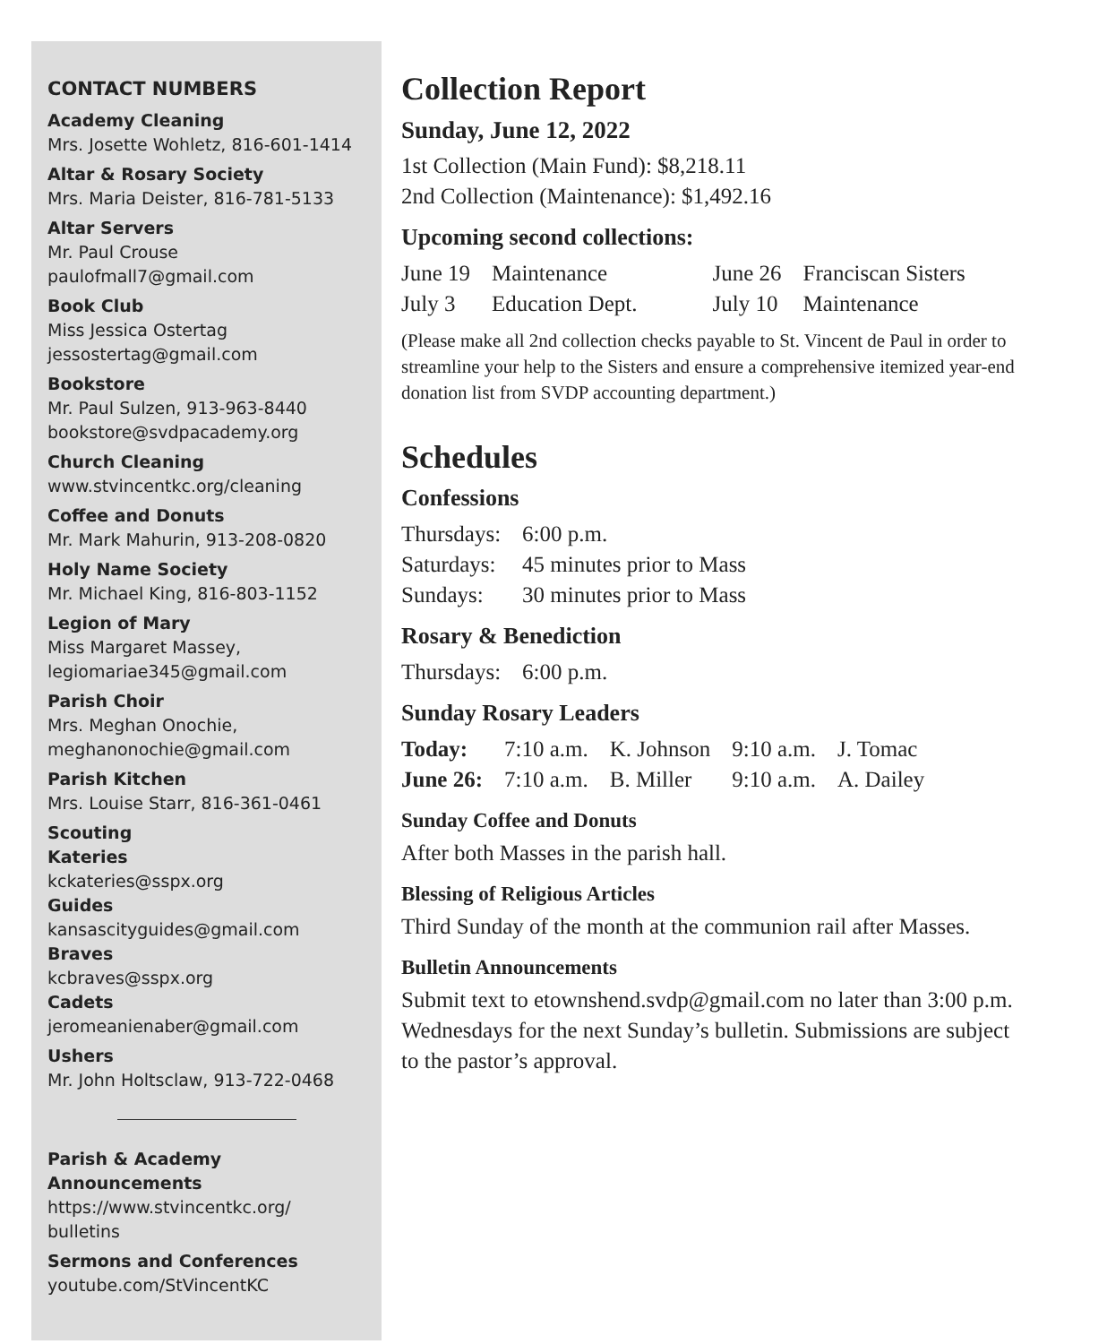CONTACT NUMBERS
Academy Cleaning
Mrs. Josette Wohletz, 816-601-1414
Altar & Rosary Society
Mrs. Maria Deister, 816-781-5133
Altar Servers
Mr. Paul Crouse
paulofmall7@gmail.com
Book Club
Miss Jessica Ostertag
jessostertag@gmail.com
Bookstore
Mr. Paul Sulzen, 913-963-8440
bookstore@svdpacademy.org
Church Cleaning
www.stvincentkc.org/cleaning
Coffee and Donuts
Mr. Mark Mahurin, 913-208-0820
Holy Name Society
Mr. Michael King, 816-803-1152
Legion of Mary
Miss Margaret Massey,
legiomariae345@gmail.com
Parish Choir
Mrs. Meghan Onochie,
meghanonochie@gmail.com
Parish Kitchen
Mrs. Louise Starr, 816-361-0461
Scouting
Kateries
kckateries@sspx.org
Guides
kansascityguides@gmail.com
Braves
kcbraves@sspx.org
Cadets
jeromeanienaber@gmail.com
Ushers
Mr. John Holtsclaw, 913-722-0468
Parish & Academy Announcements
https://www.stvincentkc.org/
bulletins
Sermons and Conferences
youtube.com/StVincentKC
Collection Report
Sunday, June 12, 2022
1st Collection (Main Fund): $8,218.11
2nd Collection (Maintenance): $1,492.16
Upcoming second collections:
| June 19 | Maintenance | June 26 | Franciscan Sisters |
| July 3 | Education Dept. | July 10 | Maintenance |
(Please make all 2nd collection checks payable to St. Vincent de Paul in order to streamline your help to the Sisters and ensure a comprehensive itemized year-end donation list from SVDP accounting department.)
Schedules
Confessions
| Thursdays: | 6:00 p.m. |
| Saturdays: | 45 minutes prior to Mass |
| Sundays: | 30 minutes prior to Mass |
Rosary & Benediction
| Thursdays: | 6:00 p.m. |
Sunday Rosary Leaders
| Today: | 7:10 a.m. | K. Johnson | 9:10 a.m. | J. Tomac |
| June 26: | 7:10 a.m. | B. Miller | 9:10 a.m. | A. Dailey |
Sunday Coffee and Donuts
After both Masses in the parish hall.
Blessing of Religious Articles
Third Sunday of the month at the communion rail after Masses.
Bulletin Announcements
Submit text to etownshend.svdp@gmail.com no later than 3:00 p.m. Wednesdays for the next Sunday’s bulletin. Submissions are subject to the pastor’s approval.